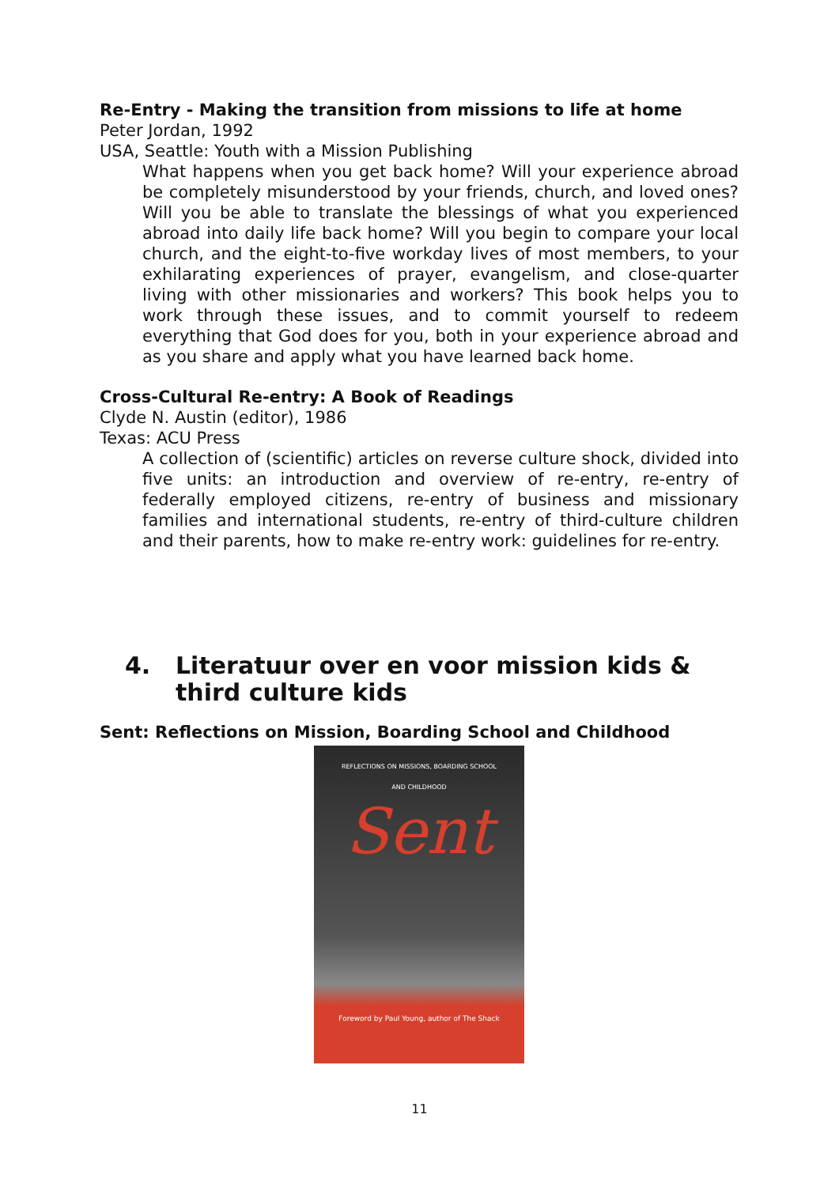Re-Entry - Making the transition from missions to life at home
Peter Jordan, 1992
USA, Seattle: Youth with a Mission Publishing
What happens when you get back home? Will your experience abroad be completely misunderstood by your friends, church, and loved ones? Will you be able to translate the blessings of what you experienced abroad into daily life back home? Will you begin to compare your local church, and the eight-to-five workday lives of most members, to your exhilarating experiences of prayer, evangelism, and close-quarter living with other missionaries and workers? This book helps you to work through these issues, and to commit yourself to redeem everything that God does for you, both in your experience abroad and as you share and apply what you have learned back home.
Cross-Cultural Re-entry: A Book of Readings
Clyde N. Austin (editor), 1986
Texas: ACU Press
A collection of (scientific) articles on reverse culture shock, divided into five units: an introduction and overview of re-entry, re-entry of federally employed citizens, re-entry of business and missionary families and international students, re-entry of third-culture children and their parents, how to make re-entry work: guidelines for re-entry.
4. Literatuur over en voor mission kids & third culture kids
Sent: Reflections on Mission, Boarding School and Childhood
REFLECTIONS ON MISSIONS, BOARDING SCHOOL
AND CHILDHOOD
Sent
Foreword by Paul Young, author of The Shack
11